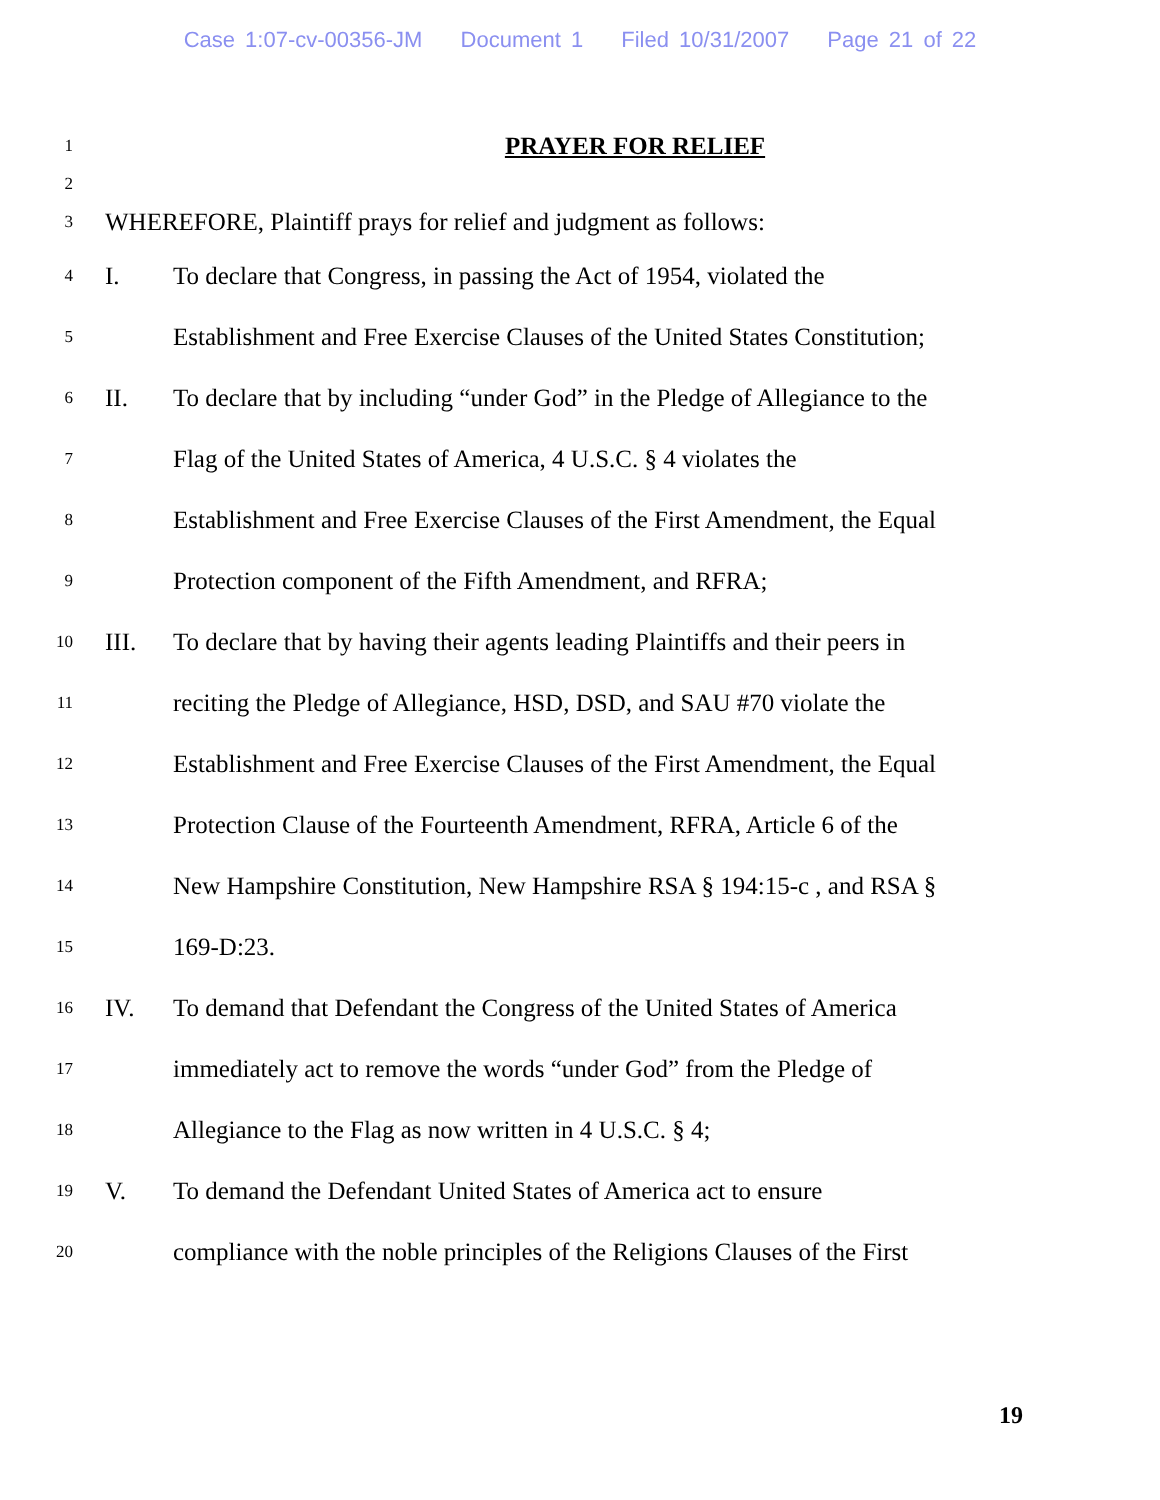Case 1:07-cv-00356-JM Document 1 Filed 10/31/2007 Page 21 of 22
1
PRAYER FOR RELIEF
2
3
WHEREFORE, Plaintiff prays for relief and judgment as follows:
4
I.
To declare that Congress, in passing the Act of 1954, violated the
5
Establishment and Free Exercise Clauses of the United States Constitution;
6
II.
To declare that by including “under God” in the Pledge of Allegiance to the
7
Flag of the United States of America, 4 U.S.C. § 4 violates the
8
Establishment and Free Exercise Clauses of the First Amendment, the Equal
9
Protection component of the Fifth Amendment, and RFRA;
10
III.
To declare that by having their agents leading Plaintiffs and their peers in
11
reciting the Pledge of Allegiance, HSD, DSD, and SAU #70 violate the
12
Establishment and Free Exercise Clauses of the First Amendment, the Equal
13
Protection Clause of the Fourteenth Amendment, RFRA, Article 6 of the
14
New Hampshire Constitution, New Hampshire RSA § 194:15-c , and RSA §
15
169-D:23.
16
IV.
To demand that Defendant the Congress of the United States of America
17
immediately act to remove the words “under God” from the Pledge of
18
Allegiance to the Flag as now written in 4 U.S.C. § 4;
19
V.
To demand the Defendant United States of America act to ensure
20
compliance with the noble principles of the Religions Clauses of the First
19